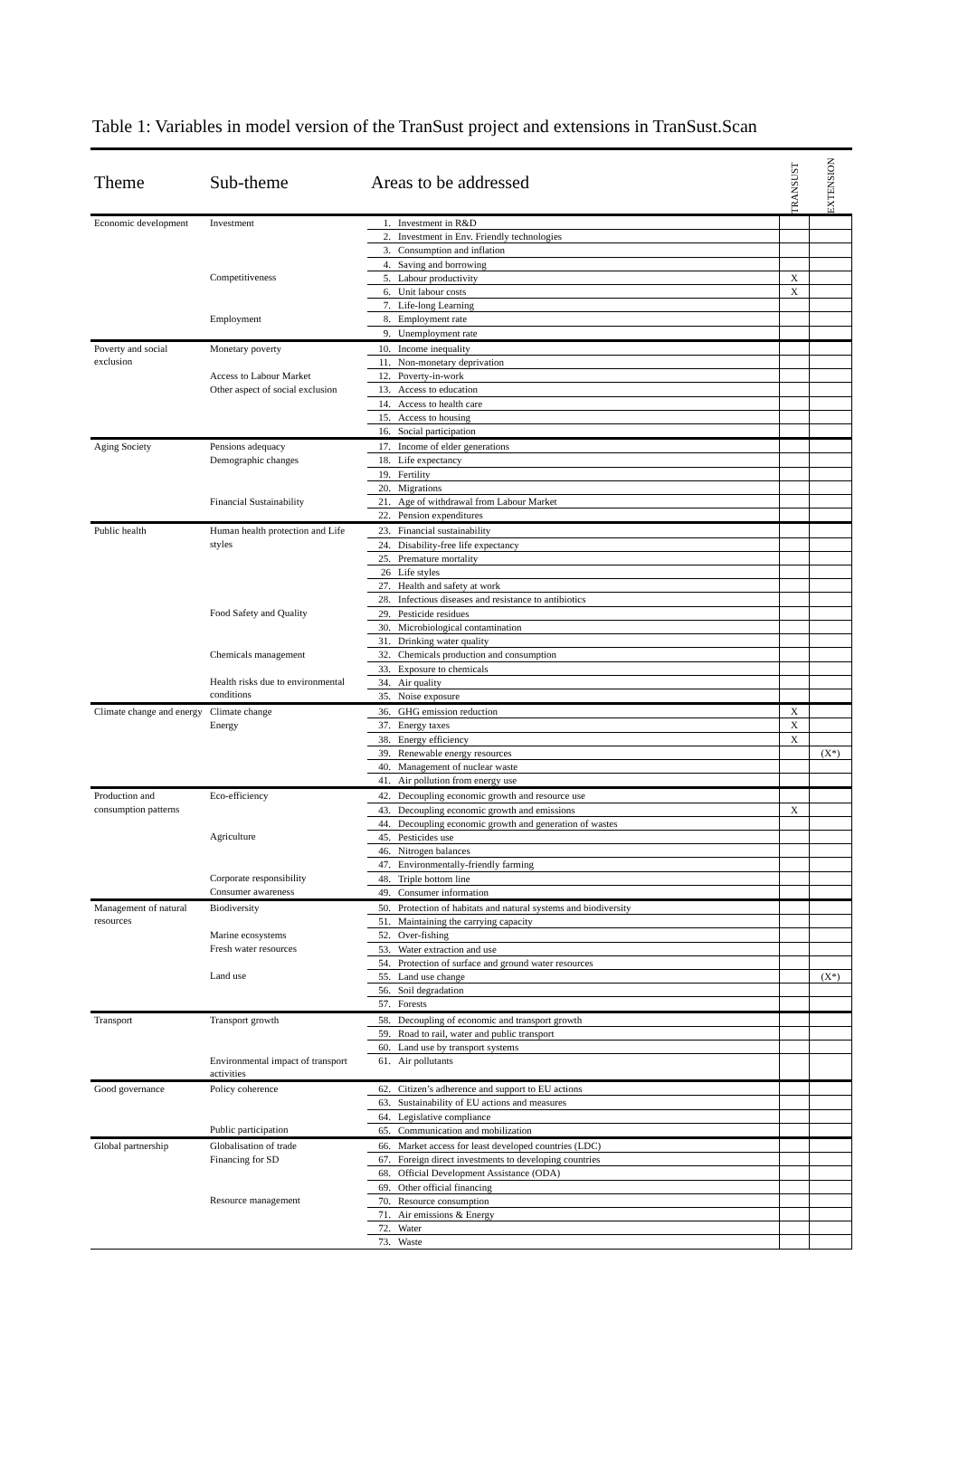Table 1: Variables in model version of the TranSust project and extensions in TranSust.Scan
| Theme | Sub-theme | Areas to be addressed | | TRANSUST | EXTENSION |
| --- | --- | --- | --- | --- | --- |
| Economic development | Investment | 1. | Investment in R&D | | |
| | | 2. | Investment in Env. Friendly technologies | | |
| | | 3. | Consumption and inflation | | |
| | | 4. | Saving and borrowing | | |
| | Competitiveness | 5. | Labour productivity | X | |
| | | 6. | Unit labour costs | X | |
| | | 7. | Life-long Learning | | |
| | Employment | 8. | Employment rate | | |
| | | 9. | Unemployment rate | | |
| Poverty and social exclusion | Monetary poverty | 10. | Income inequality | | |
| | | 11. | Non-monetary deprivation | | |
| | Access to Labour Market | 12. | Poverty-in-work | | |
| | Other aspect of social exclusion | 13. | Access to education | | |
| | | 14. | Access to health care | | |
| | | 15. | Access to housing | | |
| | | 16. | Social participation | | |
| Aging Society | Pensions adequacy | 17. | Income of elder generations | | |
| | Demographic changes | 18. | Life expectancy | | |
| | | 19. | Fertility | | |
| | | 20. | Migrations | | |
| | Financial Sustainability | 21. | Age of withdrawal from Labour Market | | |
| | | 22. | Pension expenditures | | |
| Public health | Human health protection and Life styles | 23. | Financial sustainability | | |
| | | 24. | Disability-free life expectancy | | |
| | | 25. | Premature mortality | | |
| | | 26 | Life styles | | |
| | | 27. | Health and safety at work | | |
| | | 28. | Infectious diseases and resistance to antibiotics | | |
| | Food Safety and Quality | 29. | Pesticide residues | | |
| | | 30. | Microbiological contamination | | |
| | | 31. | Drinking water quality | | |
| | Chemicals management | 32. | Chemicals production and consumption | | |
| | | 33. | Exposure to chemicals | | |
| | Health risks due to environmental conditions | 34. | Air quality | | |
| | | 35. | Noise exposure | | |
| Climate change and energy | Climate change | 36. | GHG emission reduction | X | |
| | Energy | 37. | Energy taxes | X | |
| | | 38. | Energy efficiency | X | |
| | | 39. | Renewable energy resources | | (X*) |
| | | 40. | Management of nuclear waste | | |
| | | 41. | Air pollution from energy use | | |
| Production and consumption patterns | Eco-efficiency | 42. | Decoupling economic growth and resource use | | |
| | | 43. | Decoupling economic growth and emissions | X | |
| | | 44. | Decoupling economic growth and generation of wastes | | |
| | Agriculture | 45. | Pesticides use | | |
| | | 46. | Nitrogen balances | | |
| | | 47. | Environmentally-friendly farming | | |
| | Corporate responsibility | 48. | Triple bottom line | | |
| | Consumer awareness | 49. | Consumer information | | |
| Management of natural resources | Biodiversity | 50. | Protection of habitats and natural systems and biodiversity | | |
| | | 51. | Maintaining the carrying capacity | | |
| | Marine ecosystems | 52. | Over-fishing | | |
| | Fresh water resources | 53. | Water extraction and use | | |
| | | 54. | Protection of surface and ground water resources | | |
| | Land use | 55. | Land use change | | (X*) |
| | | 56. | Soil degradation | | |
| | | 57. | Forests | | |
| Transport | Transport growth | 58. | Decoupling of economic and transport growth | | |
| | | 59. | Road to rail, water and public transport | | |
| | | 60. | Land use by transport systems | | |
| | Environmental impact of transport activities | 61. | Air pollutants | | |
| Good governance | Policy coherence | 62. | Citizen’s adherence and support to EU actions | | |
| | | 63. | Sustainability of EU actions and measures | | |
| | | 64. | Legislative compliance | | |
| | Public participation | 65. | Communication and mobilization | | |
| Global partnership | Globalisation of trade | 66. | Market access for least developed countries (LDC) | | |
| | Financing for SD | 67. | Foreign direct investments to developing countries | | |
| | | 68. | Official Development Assistance (ODA) | | |
| | | 69. | Other official financing | | |
| | Resource management | 70. | Resource consumption | | |
| | | 71. | Air emissions & Energy | | |
| | | 72. | Water | | |
| | | 73. | Waste | | |